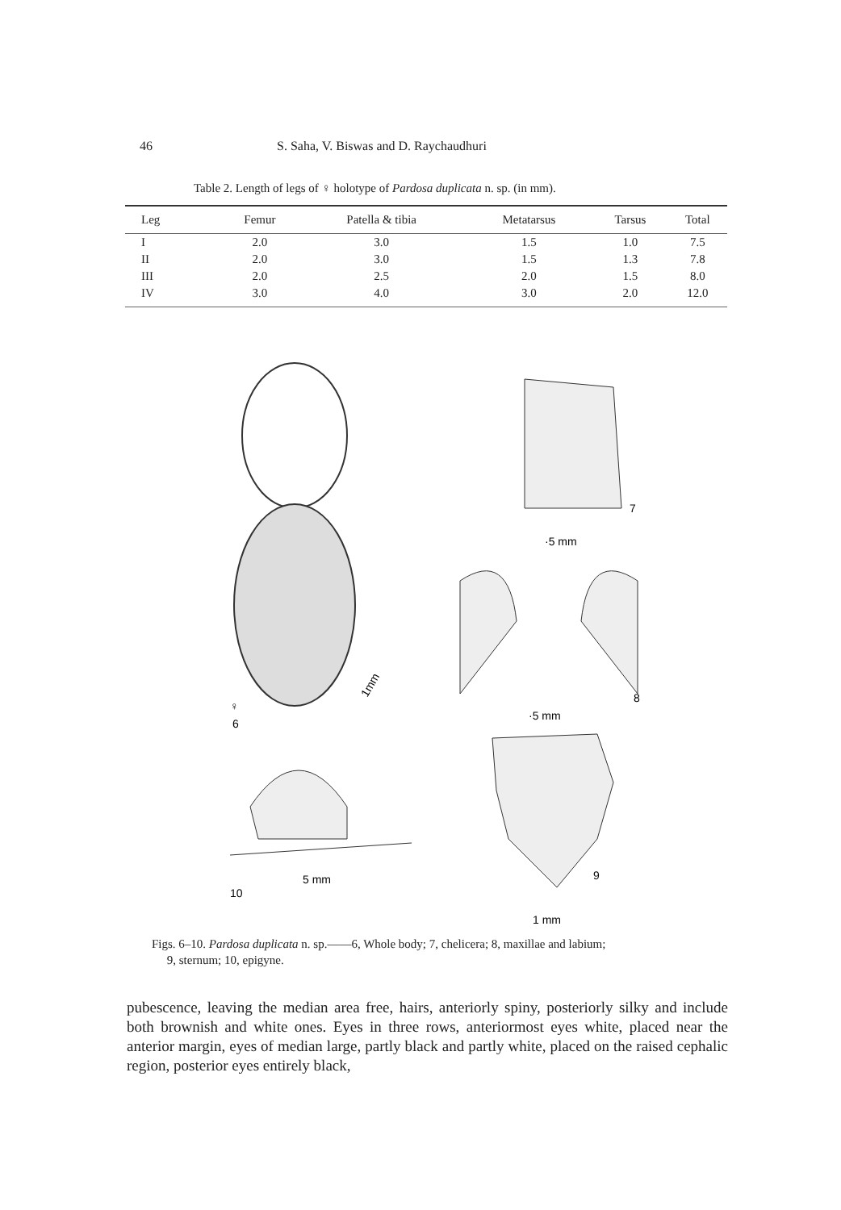46 S. Saha, V. Biswas and D. Raychaudhuri
Table 2. Length of legs of ♀ holotype of Pardosa duplicata n. sp. (in mm).
| Leg | Femur | Patella & tibia | Metatarsus | Tarsus | Total |
| --- | --- | --- | --- | --- | --- |
| I | 2.0 | 3.0 | 1.5 | 1.0 | 7.5 |
| II | 2.0 | 3.0 | 1.5 | 1.3 | 7.8 |
| III | 2.0 | 2.5 | 2.0 | 1.5 | 8.0 |
| IV | 3.0 | 4.0 | 3.0 | 2.0 | 12.0 |
♀
6
1mm
7
·5 mm
8
·5 mm
9
1 mm
5 mm
10
Figs. 6–10. Pardosa duplicata n. sp.——6, Whole body; 7, chelicera; 8, maxillae and labium;
9, sternum; 10, epigyne.
pubescence, leaving the median area free, hairs, anteriorly spiny, posteriorly silky and include both brownish and white ones. Eyes in three rows, anteriormost eyes white, placed near the anterior margin, eyes of median large, partly black and partly white, placed on the raised cephalic region, posterior eyes entirely black,